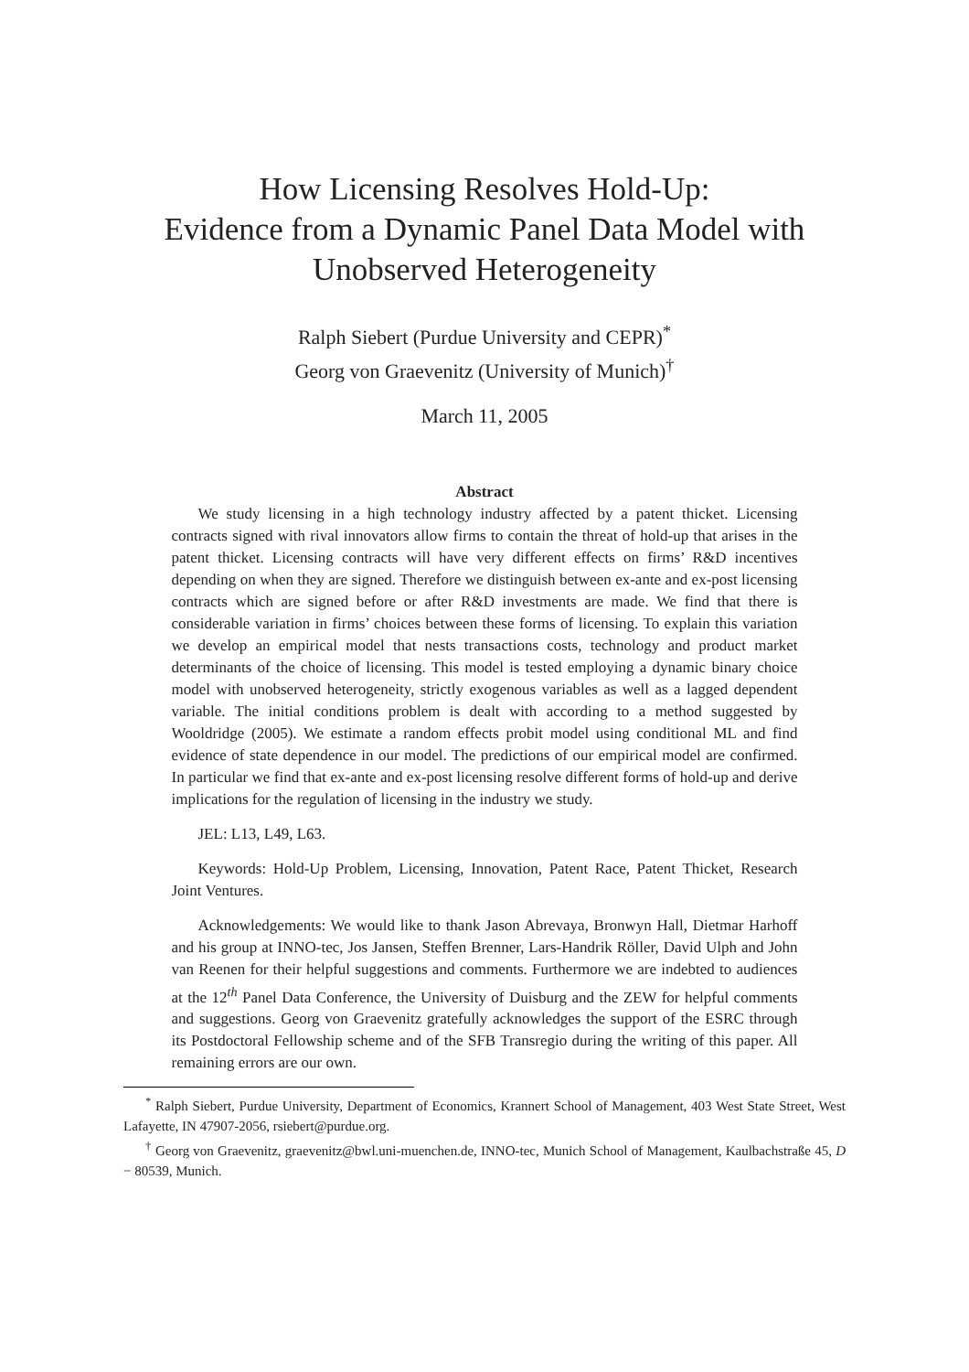How Licensing Resolves Hold-Up:
Evidence from a Dynamic Panel Data Model with
Unobserved Heterogeneity
Ralph Siebert (Purdue University and CEPR)<sup>*</sup>
Georg von Graevenitz (University of Munich)<sup>†</sup>
March 11, 2005
Abstract
We study licensing in a high technology industry affected by a patent thicket. Licensing contracts signed with rival innovators allow firms to contain the threat of hold-up that arises in the patent thicket. Licensing contracts will have very different effects on firms’ R&D incentives depending on when they are signed. Therefore we distinguish between ex-ante and ex-post licensing contracts which are signed before or after R&D investments are made. We find that there is considerable variation in firms’ choices between these forms of licensing. To explain this variation we develop an empirical model that nests transactions costs, technology and product market determinants of the choice of licensing. This model is tested employing a dynamic binary choice model with unobserved heterogeneity, strictly exogenous variables as well as a lagged dependent variable. The initial conditions problem is dealt with according to a method suggested by Wooldridge (2005). We estimate a random effects probit model using conditional ML and find evidence of state dependence in our model. The predictions of our empirical model are confirmed. In particular we find that ex-ante and ex-post licensing resolve different forms of hold-up and derive implications for the regulation of licensing in the industry we study.
JEL: L13, L49, L63.
Keywords: Hold-Up Problem, Licensing, Innovation, Patent Race, Patent Thicket, Research Joint Ventures.
Acknowledgements: We would like to thank Jason Abrevaya, Bronwyn Hall, Dietmar Harhoff and his group at INNO-tec, Jos Jansen, Steffen Brenner, Lars-Handrik Röller, David Ulph and John van Reenen for their helpful suggestions and comments. Furthermore we are indebted to audiences at the 12<sup>th</sup> Panel Data Conference, the University of Duisburg and the ZEW for helpful comments and suggestions. Georg von Graevenitz gratefully acknowledges the support of the ESRC through its Postdoctoral Fellowship scheme and of the SFB Transregio during the writing of this paper. All remaining errors are our own.
<sup>*</sup> Ralph Siebert, Purdue University, Department of Economics, Krannert School of Management, 403 West State Street, West Lafayette, IN 47907-2056, rsiebert@purdue.org.
<sup>†</sup> Georg von Graevenitz, graevenitz@bwl.uni-muenchen.de, INNO-tec, Munich School of Management, Kaulbachstraße 45, D − 80539, Munich.